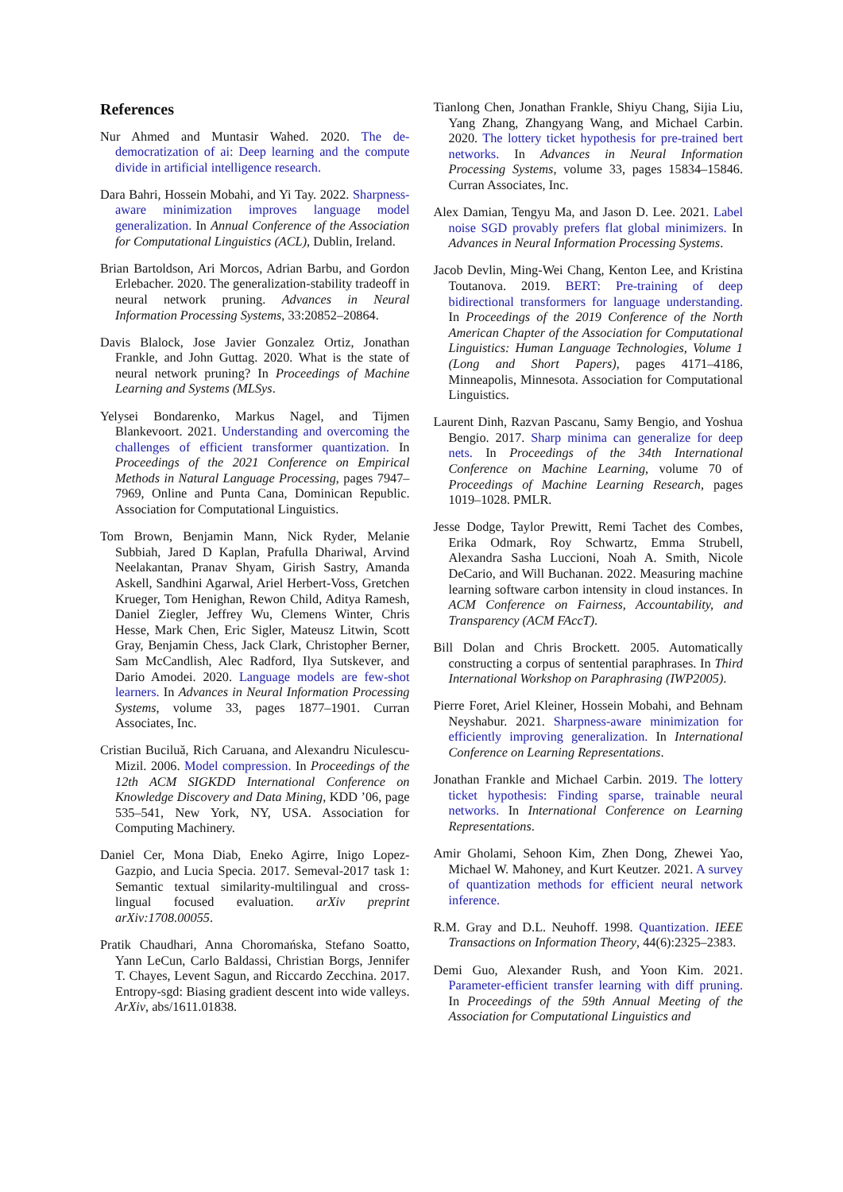References
Nur Ahmed and Muntasir Wahed. 2020. The de-democratization of ai: Deep learning and the compute divide in artificial intelligence research.
Dara Bahri, Hossein Mobahi, and Yi Tay. 2022. Sharpness-aware minimization improves language model generalization. In Annual Conference of the Association for Computational Linguistics (ACL), Dublin, Ireland.
Brian Bartoldson, Ari Morcos, Adrian Barbu, and Gordon Erlebacher. 2020. The generalization-stability tradeoff in neural network pruning. Advances in Neural Information Processing Systems, 33:20852–20864.
Davis Blalock, Jose Javier Gonzalez Ortiz, Jonathan Frankle, and John Guttag. 2020. What is the state of neural network pruning? In Proceedings of Machine Learning and Systems (MLSys.
Yelysei Bondarenko, Markus Nagel, and Tijmen Blankevoort. 2021. Understanding and overcoming the challenges of efficient transformer quantization. In Proceedings of the 2021 Conference on Empirical Methods in Natural Language Processing, pages 7947–7969, Online and Punta Cana, Dominican Republic. Association for Computational Linguistics.
Tom Brown, Benjamin Mann, Nick Ryder, Melanie Subbiah, Jared D Kaplan, Prafulla Dhariwal, Arvind Neelakantan, Pranav Shyam, Girish Sastry, Amanda Askell, Sandhini Agarwal, Ariel Herbert-Voss, Gretchen Krueger, Tom Henighan, Rewon Child, Aditya Ramesh, Daniel Ziegler, Jeffrey Wu, Clemens Winter, Chris Hesse, Mark Chen, Eric Sigler, Mateusz Litwin, Scott Gray, Benjamin Chess, Jack Clark, Christopher Berner, Sam McCandlish, Alec Radford, Ilya Sutskever, and Dario Amodei. 2020. Language models are few-shot learners. In Advances in Neural Information Processing Systems, volume 33, pages 1877–1901. Curran Associates, Inc.
Cristian Buciluǎ, Rich Caruana, and Alexandru Niculescu-Mizil. 2006. Model compression. In Proceedings of the 12th ACM SIGKDD International Conference on Knowledge Discovery and Data Mining, KDD ’06, page 535–541, New York, NY, USA. Association for Computing Machinery.
Daniel Cer, Mona Diab, Eneko Agirre, Inigo Lopez-Gazpio, and Lucia Specia. 2017. Semeval-2017 task 1: Semantic textual similarity-multilingual and cross-lingual focused evaluation. arXiv preprint arXiv:1708.00055.
Pratik Chaudhari, Anna Choromańska, Stefano Soatto, Yann LeCun, Carlo Baldassi, Christian Borgs, Jennifer T. Chayes, Levent Sagun, and Riccardo Zecchina. 2017. Entropy-sgd: Biasing gradient descent into wide valleys. ArXiv, abs/1611.01838.
Tianlong Chen, Jonathan Frankle, Shiyu Chang, Sijia Liu, Yang Zhang, Zhangyang Wang, and Michael Carbin. 2020. The lottery ticket hypothesis for pre-trained bert networks. In Advances in Neural Information Processing Systems, volume 33, pages 15834–15846. Curran Associates, Inc.
Alex Damian, Tengyu Ma, and Jason D. Lee. 2021. Label noise SGD provably prefers flat global minimizers. In Advances in Neural Information Processing Systems.
Jacob Devlin, Ming-Wei Chang, Kenton Lee, and Kristina Toutanova. 2019. BERT: Pre-training of deep bidirectional transformers for language understanding. In Proceedings of the 2019 Conference of the North American Chapter of the Association for Computational Linguistics: Human Language Technologies, Volume 1 (Long and Short Papers), pages 4171–4186, Minneapolis, Minnesota. Association for Computational Linguistics.
Laurent Dinh, Razvan Pascanu, Samy Bengio, and Yoshua Bengio. 2017. Sharp minima can generalize for deep nets. In Proceedings of the 34th International Conference on Machine Learning, volume 70 of Proceedings of Machine Learning Research, pages 1019–1028. PMLR.
Jesse Dodge, Taylor Prewitt, Remi Tachet des Combes, Erika Odmark, Roy Schwartz, Emma Strubell, Alexandra Sasha Luccioni, Noah A. Smith, Nicole DeCario, and Will Buchanan. 2022. Measuring machine learning software carbon intensity in cloud instances. In ACM Conference on Fairness, Accountability, and Transparency (ACM FAccT).
Bill Dolan and Chris Brockett. 2005. Automatically constructing a corpus of sentential paraphrases. In Third International Workshop on Paraphrasing (IWP2005).
Pierre Foret, Ariel Kleiner, Hossein Mobahi, and Behnam Neyshabur. 2021. Sharpness-aware minimization for efficiently improving generalization. In International Conference on Learning Representations.
Jonathan Frankle and Michael Carbin. 2019. The lottery ticket hypothesis: Finding sparse, trainable neural networks. In International Conference on Learning Representations.
Amir Gholami, Sehoon Kim, Zhen Dong, Zhewei Yao, Michael W. Mahoney, and Kurt Keutzer. 2021. A survey of quantization methods for efficient neural network inference.
R.M. Gray and D.L. Neuhoff. 1998. Quantization. IEEE Transactions on Information Theory, 44(6):2325–2383.
Demi Guo, Alexander Rush, and Yoon Kim. 2021. Parameter-efficient transfer learning with diff pruning. In Proceedings of the 59th Annual Meeting of the Association for Computational Linguistics and